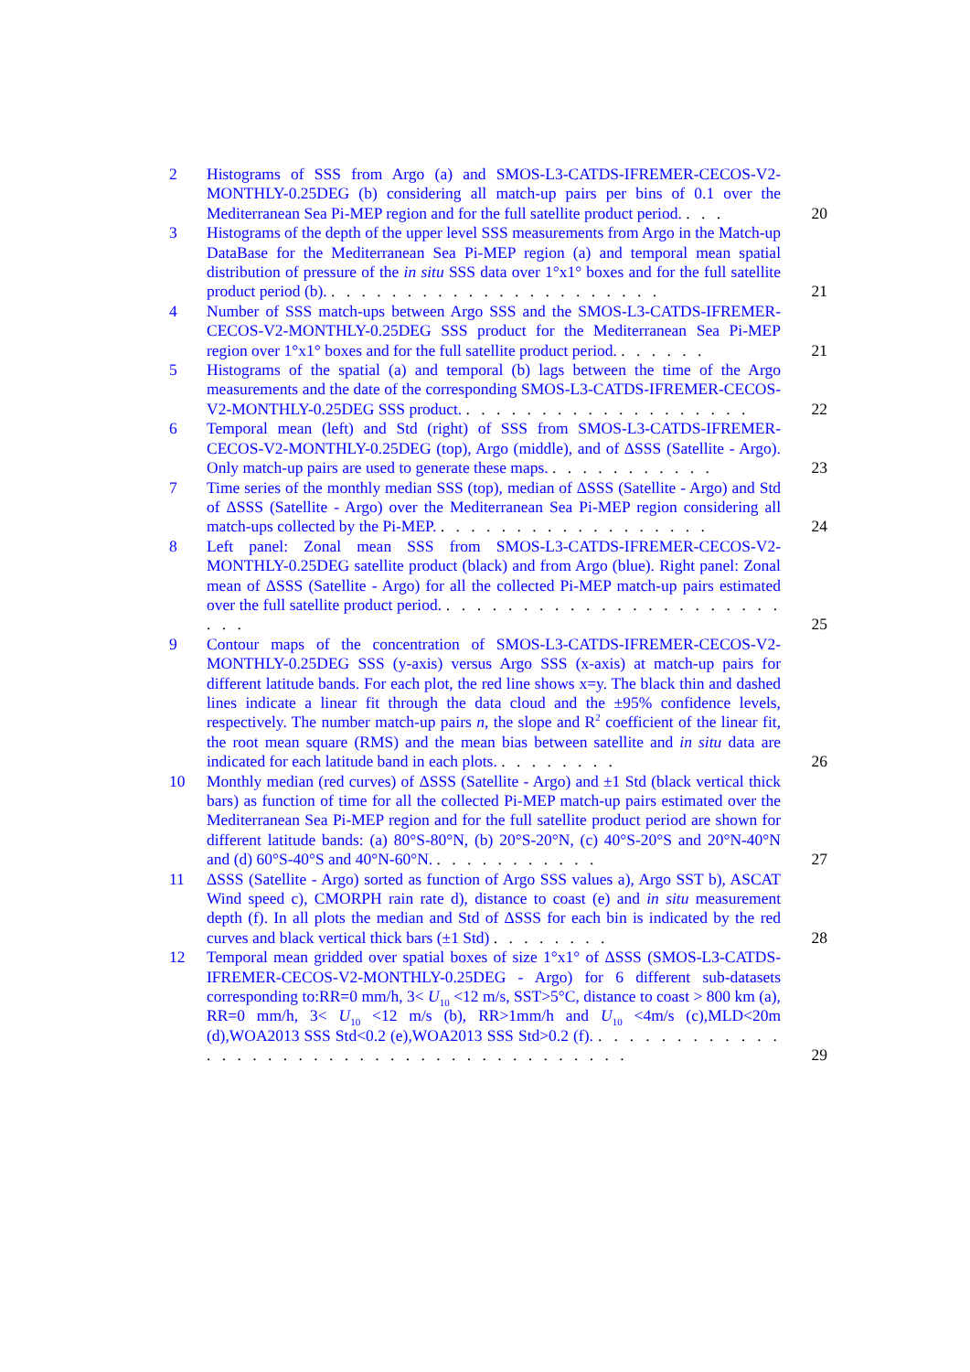2 Histograms of SSS from Argo (a) and SMOS-L3-CATDS-IFREMER-CECOS-V2-MONTHLY-0.25DEG (b) considering all match-up pairs per bins of 0.1 over the Mediterranean Sea Pi-MEP region and for the full satellite product period. . . .
20
3 Histograms of the depth of the upper level SSS measurements from Argo in the Match-up DataBase for the Mediterranean Sea Pi-MEP region (a) and temporal mean spatial distribution of pressure of the in situ SSS data over 1°x1° boxes and for the full satellite product period (b). . . . . . . . . . . . . . . . . . . . . . .
21
4 Number of SSS match-ups between Argo SSS and the SMOS-L3-CATDS-IFREMER-CECOS-V2-MONTHLY-0.25DEG SSS product for the Mediterranean Sea Pi-MEP region over 1°x1° boxes and for the full satellite product period. . . . . . .
21
5 Histograms of the spatial (a) and temporal (b) lags between the time of the Argo measurements and the date of the corresponding SMOS-L3-CATDS-IFREMER-CECOS-V2-MONTHLY-0.25DEG SSS product. . . . . . . . . . . . . . . . . . . .
22
6 Temporal mean (left) and Std (right) of SSS from SMOS-L3-CATDS-IFREMER-CECOS-V2-MONTHLY-0.25DEG (top), Argo (middle), and of ΔSSS (Satellite - Argo). Only match-up pairs are used to generate these maps. . . . . . . . . . . .
23
7 Time series of the monthly median SSS (top), median of ΔSSS (Satellite - Argo) and Std of ΔSSS (Satellite - Argo) over the Mediterranean Sea Pi-MEP region considering all match-ups collected by the Pi-MEP. . . . . . . . . . . . . . . . . . .
24
8 Left panel: Zonal mean SSS from SMOS-L3-CATDS-IFREMER-CECOS-V2-MONTHLY-0.25DEG satellite product (black) and from Argo (blue). Right panel: Zonal mean of ΔSSS (Satellite - Argo) for all the collected Pi-MEP match-up pairs estimated over the full satellite product period. . . . . . . . . . . . . . . . . . . . . . . . . .
25
9 Contour maps of the concentration of SMOS-L3-CATDS-IFREMER-CECOS-V2-MONTHLY-0.25DEG SSS (y-axis) versus Argo SSS (x-axis) at match-up pairs for different latitude bands. For each plot, the red line shows x=y. The black thin and dashed lines indicate a linear fit through the data cloud and the ±95% confidence levels, respectively. The number match-up pairs n, the slope and R<sup>2</sup> coefficient of the linear fit, the root mean square (RMS) and the mean bias between satellite and in situ data are indicated for each latitude band in each plots. . . . . . . . .
26
10 Monthly median (red curves) of ΔSSS (Satellite - Argo) and ±1 Std (black vertical thick bars) as function of time for all the collected Pi-MEP match-up pairs estimated over the Mediterranean Sea Pi-MEP region and for the full satellite product period are shown for different latitude bands: (a) 80°S-80°N, (b) 20°S-20°N, (c) 40°S-20°S and 20°N-40°N and (d) 60°S-40°S and 40°N-60°N. . . . . . . . . . . .
27
11 ΔSSS (Satellite - Argo) sorted as function of Argo SSS values a), Argo SST b), ASCAT Wind speed c), CMORPH rain rate d), distance to coast (e) and in situ measurement depth (f). In all plots the median and Std of ΔSSS for each bin is indicated by the red curves and black vertical thick bars (±1 Std) . . . . . . . .
28
12 Temporal mean gridded over spatial boxes of size 1°x1° of ΔSSS (SMOS-L3-CATDS-IFREMER-CECOS-V2-MONTHLY-0.25DEG - Argo) for 6 different sub-datasets corresponding to:RR=0 mm/h, 3< U<sub>10</sub> <12 m/s, SST>5°C, distance to coast > 800 km (a), RR=0 mm/h, 3< U<sub>10</sub> <12 m/s (b), RR>1mm/h and U<sub>10</sub> <4m/s (c),MLD<20m (d),WOA2013 SSS Std<0.2 (e),WOA2013 SSS Std>0.2 (f). . . . . . . . . . . . . . . . . . . . . . . . . . . . . . . . . . . . . . . . .
29